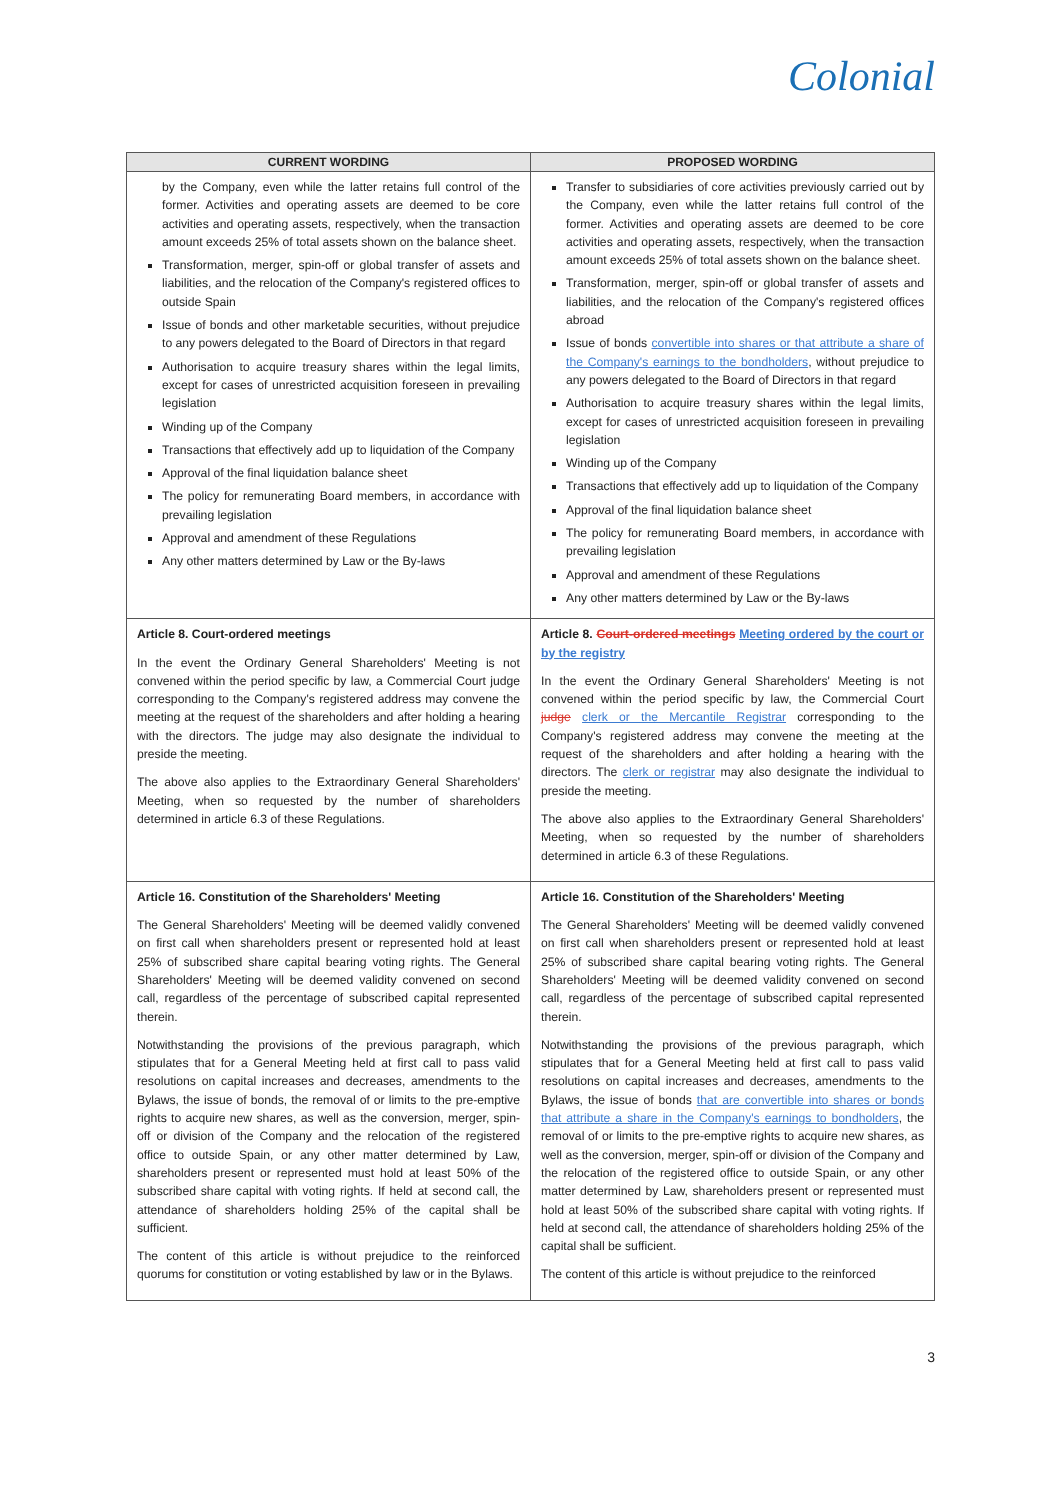Colonial
| CURRENT WORDING | PROPOSED WORDING |
| --- | --- |
| by the Company, even while the latter retains full control of the former. Activities and operating assets are deemed to be core activities and operating assets, respectively, when the transaction amount exceeds 25% of total assets shown on the balance sheet. Transformation, merger, spin-off or global transfer of assets and liabilities, and the relocation of the Company's registered offices to outside Spain Issue of bonds and other marketable securities, without prejudice to any powers delegated to the Board of Directors in that regard Authorisation to acquire treasury shares within the legal limits, except for cases of unrestricted acquisition foreseen in prevailing legislation Winding up of the Company Transactions that effectively add up to liquidation of the Company Approval of the final liquidation balance sheet The policy for remunerating Board members, in accordance with prevailing legislation Approval and amendment of these Regulations Any other matters determined by Law or the By-laws | Transfer to subsidiaries of core activities previously carried out by the Company, even while the latter retains full control of the former. Activities and operating assets are deemed to be core activities and operating assets, respectively, when the transaction amount exceeds 25% of total assets shown on the balance sheet. Transformation, merger, spin-off or global transfer of assets and liabilities, and the relocation of the Company's registered offices abroad Issue of bonds convertible into shares or that attribute a share of the Company's earnings to the bondholders , without prejudice to any powers delegated to the Board of Directors in that regard Authorisation to acquire treasury shares within the legal limits, except for cases of unrestricted acquisition foreseen in prevailing legislation Winding up of the Company Transactions that effectively add up to liquidation of the Company Approval of the final liquidation balance sheet The policy for remunerating Board members, in accordance with prevailing legislation Approval and amendment of these Regulations Any other matters determined by Law or the By-laws |
| Article 8. Court-ordered meetings In the event the Ordinary General Shareholders' Meeting is not convened within the period specific by law, a Commercial Court judge corresponding to the Company's registered address may convene the meeting at the request of the shareholders and after holding a hearing with the directors. The judge may also designate the individual to preside the meeting. The above also applies to the Extraordinary General Shareholders' Meeting, when so requested by the number of shareholders determined in article 6.3 of these Regulations. | Article 8. Court-ordered meetings Meeting ordered by the court or by the registry In the event the Ordinary General Shareholders' Meeting is not convened within the period specific by law, the Commercial Court judge clerk or the Mercantile Registrar corresponding to the Company's registered address may convene the meeting at the request of the shareholders and after holding a hearing with the directors. The clerk or registrar may also designate the individual to preside the meeting. The above also applies to the Extraordinary General Shareholders' Meeting, when so requested by the number of shareholders determined in article 6.3 of these Regulations. |
| Article 16. Constitution of the Shareholders' Meeting The General Shareholders' Meeting will be deemed validly convened on first call when shareholders present or represented hold at least 25% of subscribed share capital bearing voting rights. The General Shareholders' Meeting will be deemed validity convened on second call, regardless of the percentage of subscribed capital represented therein. Notwithstanding the provisions of the previous paragraph, which stipulates that for a General Meeting held at first call to pass valid resolutions on capital increases and decreases, amendments to the Bylaws, the issue of bonds, the removal of or limits to the pre-emptive rights to acquire new shares, as well as the conversion, merger, spin-off or division of the Company and the relocation of the registered office to outside Spain, or any other matter determined by Law, shareholders present or represented must hold at least 50% of the subscribed share capital with voting rights. If held at second call, the attendance of shareholders holding 25% of the capital shall be sufficient. The content of this article is without prejudice to the reinforced quorums for constitution or voting established by law or in the Bylaws. | Article 16. Constitution of the Shareholders' Meeting The General Shareholders' Meeting will be deemed validly convened on first call when shareholders present or represented hold at least 25% of subscribed share capital bearing voting rights. The General Shareholders' Meeting will be deemed validity convened on second call, regardless of the percentage of subscribed capital represented therein. Notwithstanding the provisions of the previous paragraph, which stipulates that for a General Meeting held at first call to pass valid resolutions on capital increases and decreases, amendments to the Bylaws, the issue of bonds that are convertible into shares or bonds that attribute a share in the Company's earnings to bondholders , the removal of or limits to the pre-emptive rights to acquire new shares, as well as the conversion, merger, spin-off or division of the Company and the relocation of the registered office to outside Spain, or any other matter determined by Law, shareholders present or represented must hold at least 50% of the subscribed share capital with voting rights. If held at second call, the attendance of shareholders holding 25% of the capital shall be sufficient. The content of this article is without prejudice to the reinforced |
3